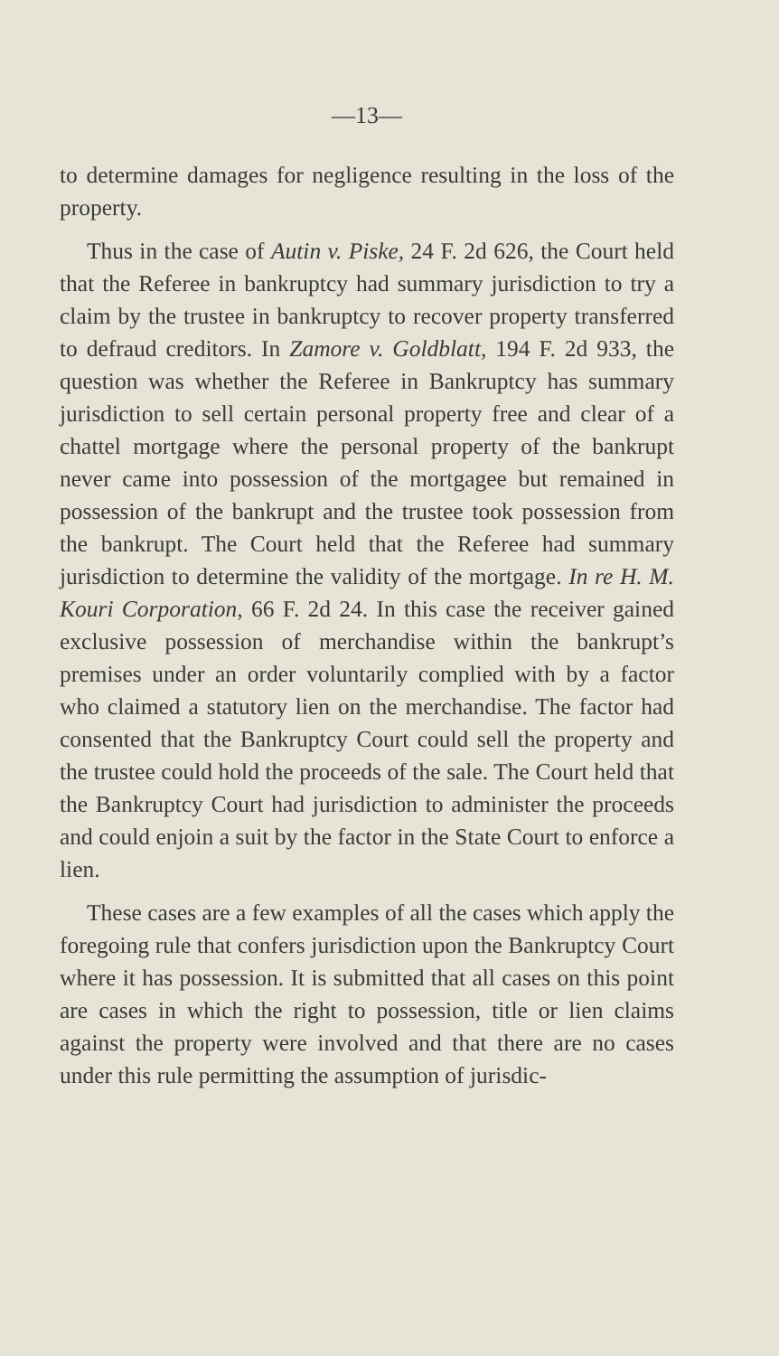—13—
to determine damages for negligence resulting in the loss of the property.
Thus in the case of Autin v. Piske, 24 F. 2d 626, the Court held that the Referee in bankruptcy had summary jurisdiction to try a claim by the trustee in bankruptcy to recover property transferred to defraud creditors. In Zamore v. Goldblatt, 194 F. 2d 933, the question was whether the Referee in Bankruptcy has summary jurisdiction to sell certain personal property free and clear of a chattel mortgage where the personal property of the bankrupt never came into possession of the mortgagee but remained in possession of the bankrupt and the trustee took possession from the bankrupt. The Court held that the Referee had summary jurisdiction to determine the validity of the mortgage. In re H. M. Kouri Corporation, 66 F. 2d 24. In this case the receiver gained exclusive possession of merchandise within the bankrupt’s premises under an order voluntarily complied with by a factor who claimed a statutory lien on the merchandise. The factor had consented that the Bankruptcy Court could sell the property and the trustee could hold the proceeds of the sale. The Court held that the Bankruptcy Court had jurisdiction to administer the proceeds and could enjoin a suit by the factor in the State Court to enforce a lien.
These cases are a few examples of all the cases which apply the foregoing rule that confers jurisdiction upon the Bankruptcy Court where it has possession. It is submitted that all cases on this point are cases in which the right to possession, title or lien claims against the property were involved and that there are no cases under this rule permitting the assumption of jurisdic-